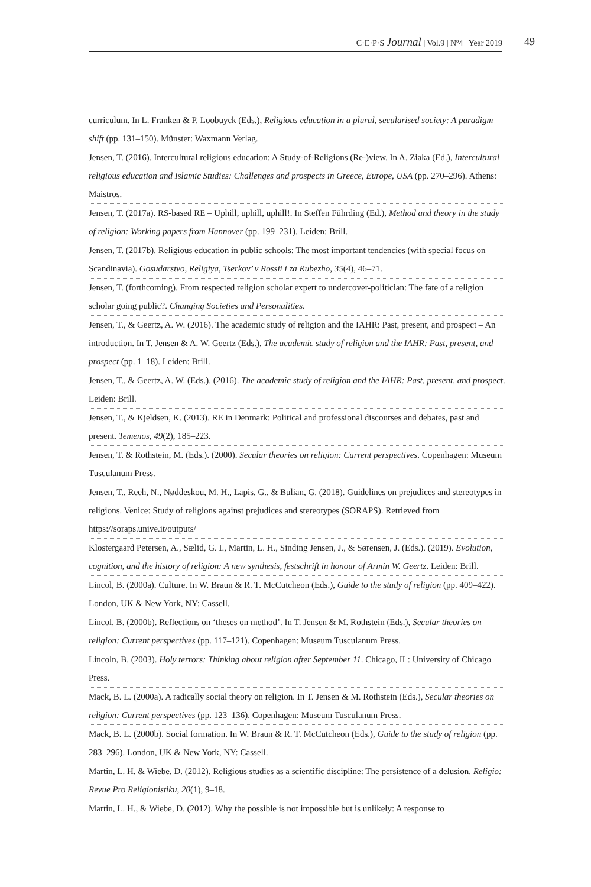C·E·P·S Journal | Vol.9 | Nº4 | Year 2019 49
curriculum. In L. Franken & P. Loobuyck (Eds.), Religious education in a plural, secularised society: A paradigm shift (pp. 131–150). Münster: Waxmann Verlag.
Jensen, T. (2016). Intercultural religious education: A Study-of-Religions (Re-)view. In A. Ziaka (Ed.), Intercultural religious education and Islamic Studies: Challenges and prospects in Greece, Europe, USA (pp. 270–296). Athens: Maistros.
Jensen, T. (2017a). RS-based RE – Uphill, uphill, uphill!. In Steffen Führding (Ed.), Method and theory in the study of religion: Working papers from Hannover (pp. 199–231). Leiden: Brill.
Jensen, T. (2017b). Religious education in public schools: The most important tendencies (with special focus on Scandinavia). Gosudarstvo, Religiya, Tserkov’ v Rossii i za Rubezho, 35(4), 46–71.
Jensen, T. (forthcoming). From respected religion scholar expert to undercover-politician: The fate of a religion scholar going public?. Changing Societies and Personalities.
Jensen, T., & Geertz, A. W. (2016). The academic study of religion and the IAHR: Past, present, and prospect – An introduction. In T. Jensen & A. W. Geertz (Eds.), The academic study of religion and the IAHR: Past, present, and prospect (pp. 1–18). Leiden: Brill.
Jensen, T., & Geertz, A. W. (Eds.). (2016). The academic study of religion and the IAHR: Past, present, and prospect. Leiden: Brill.
Jensen, T., & Kjeldsen, K. (2013). RE in Denmark: Political and professional discourses and debates, past and present. Temenos, 49(2), 185–223.
Jensen, T. & Rothstein, M. (Eds.). (2000). Secular theories on religion: Current perspectives. Copenhagen: Museum Tusculanum Press.
Jensen, T., Reeh, N., Nøddeskou, M. H., Lapis, G., & Bulian, G. (2018). Guidelines on prejudices and stereotypes in religions. Venice: Study of religions against prejudices and stereotypes (SORAPS). Retrieved from https://soraps.unive.it/outputs/
Klostergaard Petersen, A., Sælid, G. I., Martin, L. H., Sinding Jensen, J., & Sørensen, J. (Eds.). (2019). Evolution, cognition, and the history of religion: A new synthesis, festschrift in honour of Armin W. Geertz. Leiden: Brill.
Lincol, B. (2000a). Culture. In W. Braun & R. T. McCutcheon (Eds.), Guide to the study of religion (pp. 409–422). London, UK & New York, NY: Cassell.
Lincol, B. (2000b). Reflections on ‘theses on method’. In T. Jensen & M. Rothstein (Eds.), Secular theories on religion: Current perspectives (pp. 117–121). Copenhagen: Museum Tusculanum Press.
Lincoln, B. (2003). Holy terrors: Thinking about religion after September 11. Chicago, IL: University of Chicago Press.
Mack, B. L. (2000a). A radically social theory on religion. In T. Jensen & M. Rothstein (Eds.), Secular theories on religion: Current perspectives (pp. 123–136). Copenhagen: Museum Tusculanum Press.
Mack, B. L. (2000b). Social formation. In W. Braun & R. T. McCutcheon (Eds.), Guide to the study of religion (pp. 283–296). London, UK & New York, NY: Cassell.
Martin, L. H. & Wiebe, D. (2012). Religious studies as a scientific discipline: The persistence of a delusion. Religio: Revue Pro Religionistiku, 20(1), 9–18.
Martin, L. H., & Wiebe, D. (2012). Why the possible is not impossible but is unlikely: A response to